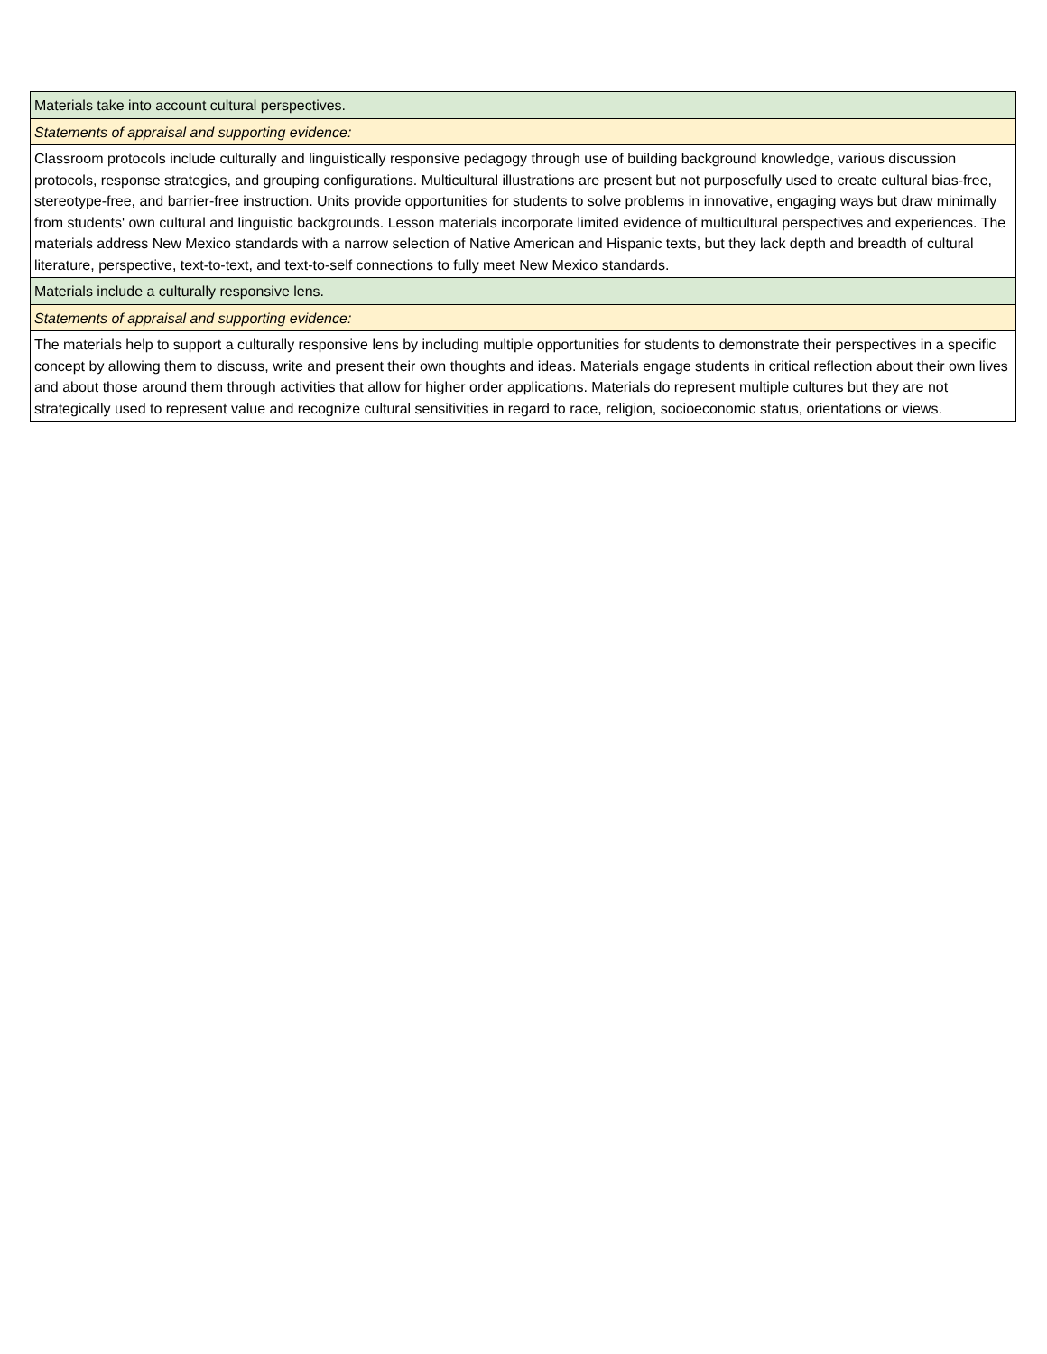| Materials take into account cultural perspectives. |
| Statements of appraisal and supporting evidence: |
| Classroom protocols include culturally and linguistically responsive pedagogy through use of building background knowledge, various discussion protocols, response strategies, and grouping configurations. Multicultural illustrations are present but not purposefully used to create cultural bias-free, stereotype-free, and barrier-free instruction. Units provide opportunities for students to solve problems in innovative, engaging ways but draw minimally from students' own cultural and linguistic backgrounds. Lesson materials incorporate limited evidence of multicultural perspectives and experiences. The materials address New Mexico standards with a narrow selection of Native American and Hispanic texts, but they lack depth and breadth of cultural literature, perspective, text-to-text, and text-to-self connections to fully meet New Mexico standards. |
| Materials include a culturally responsive lens. |
| Statements of appraisal and supporting evidence: |
| The materials help to support a culturally responsive lens by including multiple opportunities for students to demonstrate their perspectives in a specific concept by allowing them to discuss, write and present their own thoughts and ideas. Materials engage students in critical reflection about their own lives and about those around them through activities that allow for higher order applications. Materials do represent multiple cultures but they are not strategically used to represent value and recognize cultural sensitivities in regard to race, religion, socioeconomic status, orientations or views. |